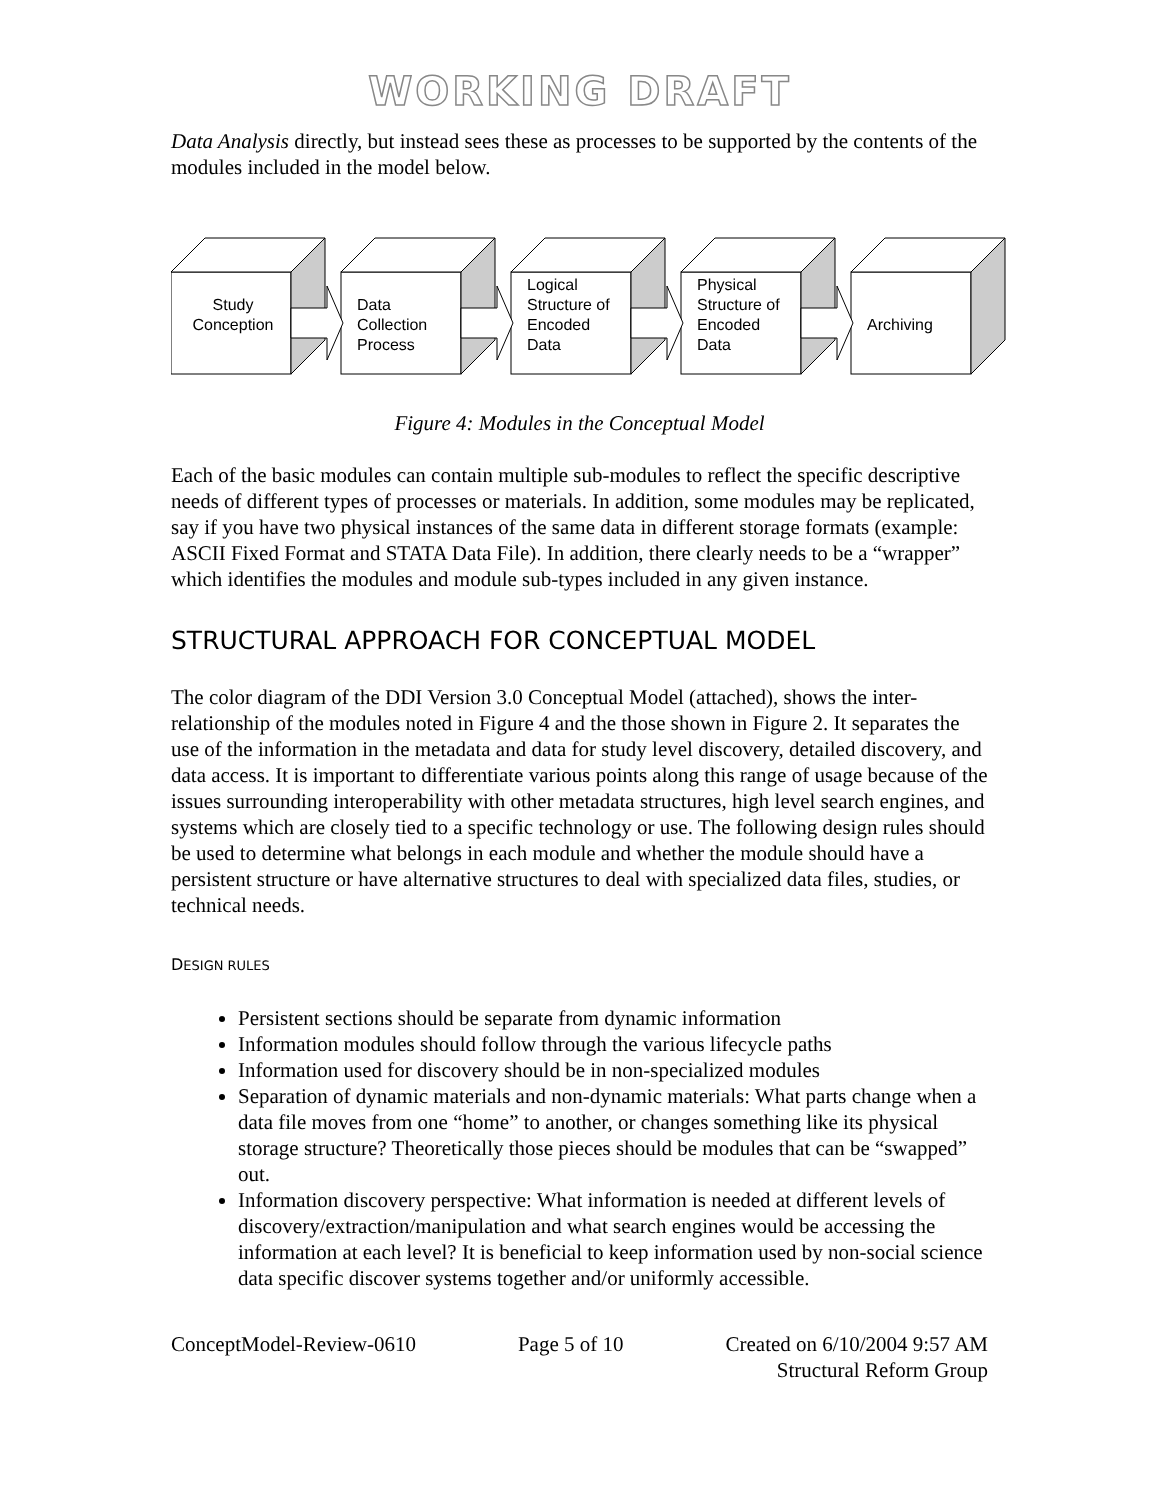WORKING DRAFT
Data Analysis directly, but instead sees these as processes to be supported by the contents of the modules included in the model below.
Study
Conception
Data
Collection
Process
Logical
Structure of
Encoded
Data
Physical
Structure of
Encoded
Data
Archiving
Figure 4: Modules in the Conceptual Model
Each of the basic modules can contain multiple sub-modules to reflect the specific descriptive needs of different types of processes or materials. In addition, some modules may be replicated, say if you have two physical instances of the same data in different storage formats (example: ASCII Fixed Format and STATA Data File). In addition, there clearly needs to be a “wrapper” which identifies the modules and module sub-types included in any given instance.
STRUCTURAL APPROACH FOR CONCEPTUAL MODEL
The color diagram of the DDI Version 3.0 Conceptual Model (attached), shows the inter-relationship of the modules noted in Figure 4 and the those shown in Figure 2. It separates the use of the information in the metadata and data for study level discovery, detailed discovery, and data access. It is important to differentiate various points along this range of usage because of the issues surrounding interoperability with other metadata structures, high level search engines, and systems which are closely tied to a specific technology or use. The following design rules should be used to determine what belongs in each module and whether the module should have a persistent structure or have alternative structures to deal with specialized data files, studies, or technical needs.
DESIGN RULES
Persistent sections should be separate from dynamic information
Information modules should follow through the various lifecycle paths
Information used for discovery should be in non-specialized modules
Separation of dynamic materials and non-dynamic materials: What parts change when a data file moves from one “home” to another, or changes something like its physical storage structure? Theoretically those pieces should be modules that can be “swapped” out.
Information discovery perspective: What information is needed at different levels of discovery/extraction/manipulation and what search engines would be accessing the information at each level? It is beneficial to keep information used by non-social science data specific discover systems together and/or uniformly accessible.
ConceptModel-Review-0610 Page 5 of 10 Created on 6/10/2004 9:57 AM
Structural Reform Group